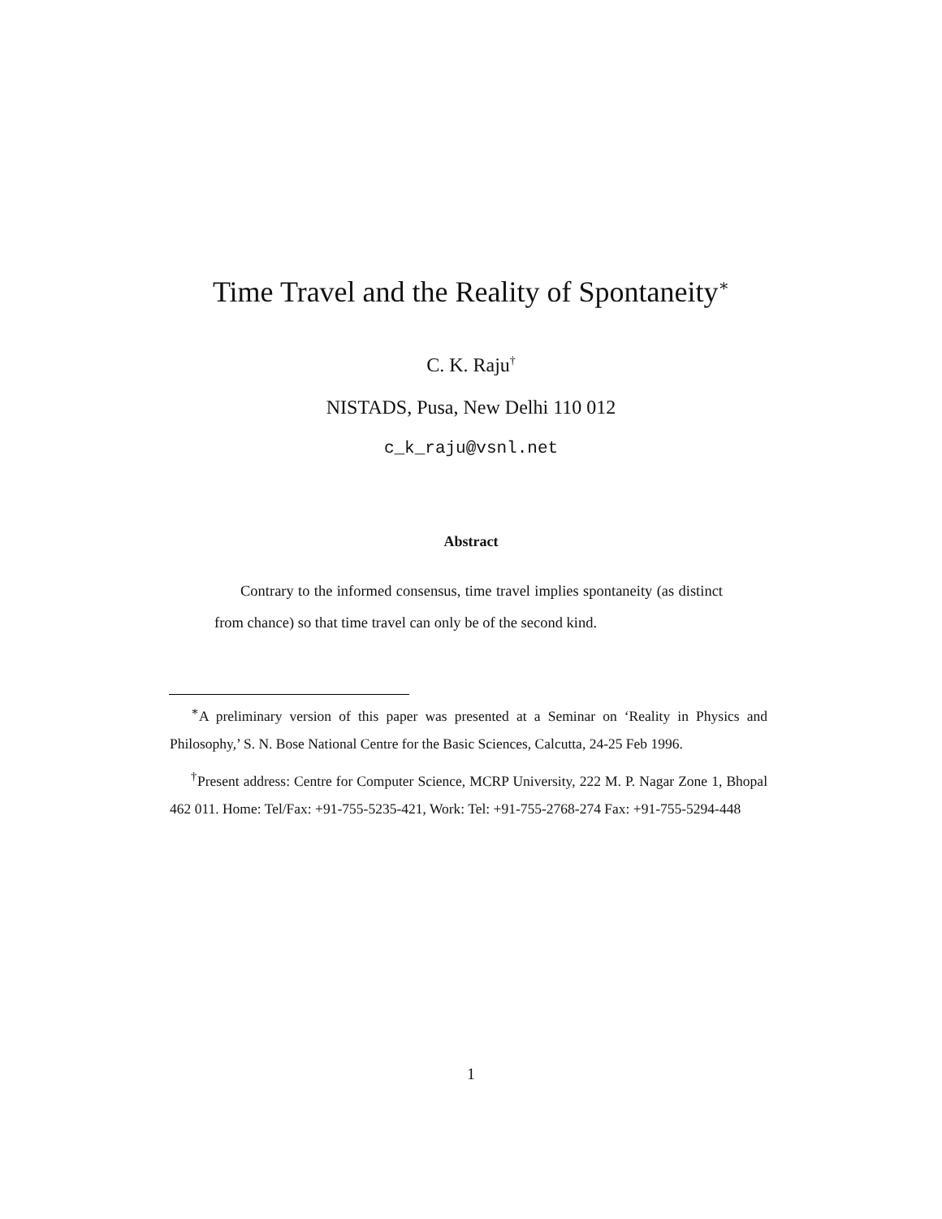Time Travel and the Reality of Spontaneity<sup>∗</sup>
C. K. Raju<sup>†</sup>
NISTADS, Pusa, New Delhi 110 012
c_k_raju@vsnl.net
Abstract
Contrary to the informed consensus, time travel implies spontaneity (as distinct from chance) so that time travel can only be of the second kind.
<sup>∗</sup>A preliminary version of this paper was presented at a Seminar on ‘Reality in Physics and Philosophy,’ S. N. Bose National Centre for the Basic Sciences, Calcutta, 24-25 Feb 1996.
<sup>†</sup> Present address: Centre for Computer Science, MCRP University, 222 M. P. Nagar Zone 1, Bhopal 462 011. Home: Tel/Fax: +91-755-5235-421, Work: Tel: +91-755-2768-274 Fax: +91-755-5294-448
1